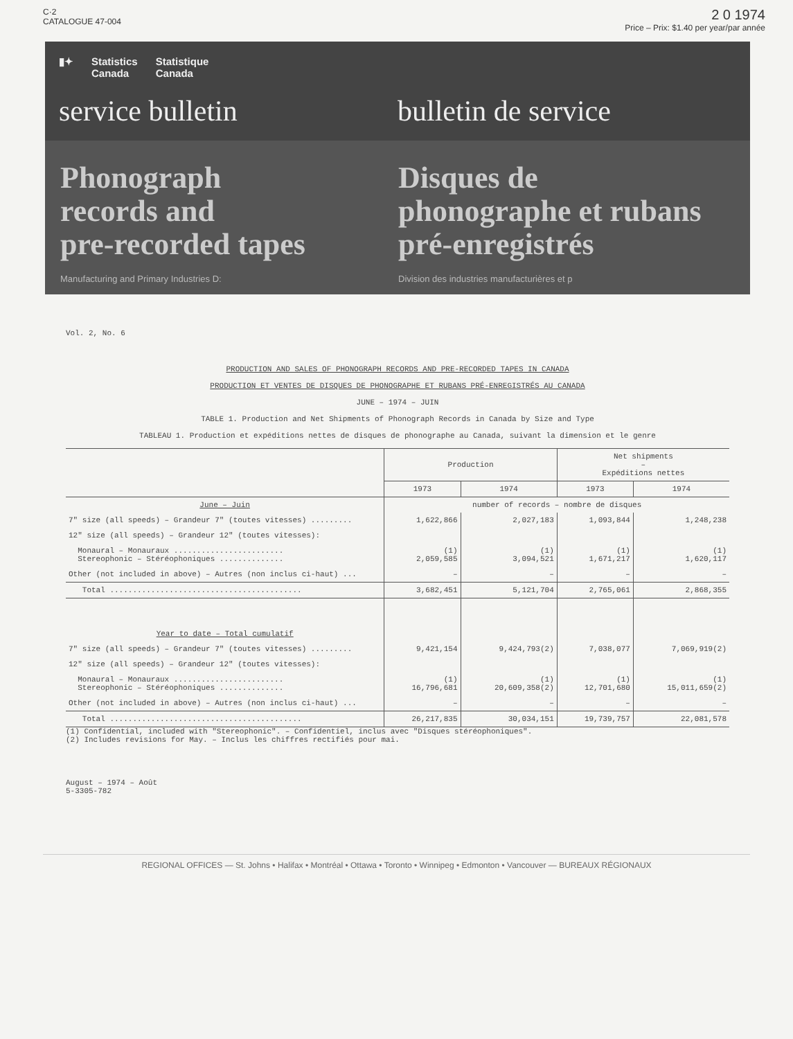C·2
CATALOGUE 47-004
2 0 1974
Price – Prix: $1.40 per year/par année
▮✦ Statistics
Canada Statistique
Canada
service bulletin bulletin de service
Phonograph
records and
pre-recorded tapes
Manufacturing and Primary Industries D:
Disques de
phonographe et rubans
pré-enregistrés
Division des industries manufacturières et p
Vol. 2, No. 6
PRODUCTION AND SALES OF PHONOGRAPH RECORDS AND PRE-RECORDED TAPES IN CANADA
PRODUCTION ET VENTES DE DISQUES DE PHONOGRAPHE ET RUBANS PRÉ-ENREGISTRÉS AU CANADA
JUNE – 1974 – JUIN
TABLE 1. Production and Net Shipments of Phonograph Records in Canada by Size and Type
TABLEAU 1. Production et expéditions nettes de disques de phonographe au Canada, suivant la dimension et le genre
| | Production | | Net shipments – Expéditions nettes | |
| --- | --- | --- | --- | --- |
| | 1973 | 1974 | 1973 | 1974 |
| June – Juin | number of records – nombre de disques | | | |
| 7" size (all speeds) – Grandeur 7" (toutes vitesses) ......... | 1,622,866 | 2,027,183 | 1,093,844 | 1,248,238 |
| 12" size (all speeds) – Grandeur 12" (toutes vitesses): | | | | |
| Monaural – Monauraux ........................ Stereophonic – Stéréophoniques .............. | (1) 2,059,585 | (1) 3,094,521 | (1) 1,671,217 | (1) 1,620,117 |
| Other (not included in above) – Autres (non inclus ci-haut) ... | – | – | – | – |
| Total .......................................... | 3,682,451 | 5,121,704 | 2,765,061 | 2,868,355 |
| Year to date – Total cumulatif | | | | |
| 7" size (all speeds) – Grandeur 7" (toutes vitesses) ......... | 9,421,154 | 9,424,793(2) | 7,038,077 | 7,069,919(2) |
| 12" size (all speeds) – Grandeur 12" (toutes vitesses): | | | | |
| Monaural – Monauraux ........................ Stereophonic – Stéréophoniques .............. | (1) 16,796,681 | (1) 20,609,358(2) | (1) 12,701,680 | (1) 15,011,659(2) |
| Other (not included in above) – Autres (non inclus ci-haut) ... | – | – | – | – |
| Total .......................................... | 26,217,835 | 30,034,151 | 19,739,757 | 22,081,578 |
(1) Confidential, included with "Stereophonic". – Confidentiel, inclus avec "Disques stéréophoniques".
(2) Includes revisions for May. – Inclus les chiffres rectifiés pour mai.
August – 1974 – Août
5-3305-782
REGIONAL OFFICES — St. Johns • Halifax • Montréal • Ottawa • Toronto • Winnipeg • Edmonton • Vancouver — BUREAUX RÉGIONAUX